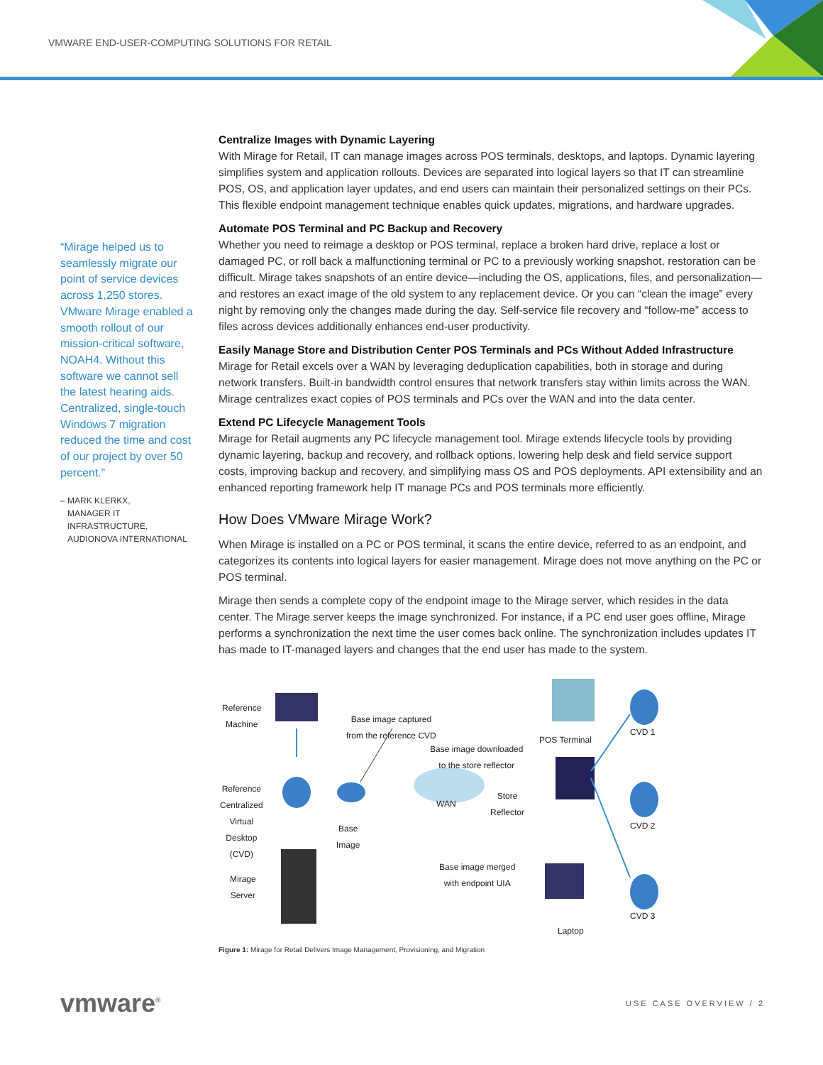VMWARE END-USER-COMPUTING SOLUTIONS FOR RETAIL
“Mirage helped us to seamlessly migrate our point of service devices across 1,250 stores. VMware Mirage enabled a smooth rollout of our mission-critical software, NOAH4. Without this software we cannot sell the latest hearing aids. Centralized, single-touch Windows 7 migration reduced the time and cost of our project by over 50 percent.”
– MARK KLERKX,
MANAGER IT
INFRASTRUCTURE,
AUDIONOVA INTERNATIONAL
Centralize Images with Dynamic Layering
With Mirage for Retail, IT can manage images across POS terminals, desktops, and laptops. Dynamic layering simplifies system and application rollouts. Devices are separated into logical layers so that IT can streamline POS, OS, and application layer updates, and end users can maintain their personalized settings on their PCs. This flexible endpoint management technique enables quick updates, migrations, and hardware upgrades.
Automate POS Terminal and PC Backup and Recovery
Whether you need to reimage a desktop or POS terminal, replace a broken hard drive, replace a lost or damaged PC, or roll back a malfunctioning terminal or PC to a previously working snapshot, restoration can be difficult. Mirage takes snapshots of an entire device—including the OS, applications, files, and personalization—and restores an exact image of the old system to any replacement device. Or you can “clean the image” every night by removing only the changes made during the day. Self-service file recovery and “follow-me” access to files across devices additionally enhances end-user productivity.
Easily Manage Store and Distribution Center POS Terminals and PCs Without Added Infrastructure
Mirage for Retail excels over a WAN by leveraging deduplication capabilities, both in storage and during network transfers. Built-in bandwidth control ensures that network transfers stay within limits across the WAN. Mirage centralizes exact copies of POS terminals and PCs over the WAN and into the data center.
Extend PC Lifecycle Management Tools
Mirage for Retail augments any PC lifecycle management tool. Mirage extends lifecycle tools by providing dynamic layering, backup and recovery, and rollback options, lowering help desk and field service support costs, improving backup and recovery, and simplifying mass OS and POS deployments. API extensibility and an enhanced reporting framework help IT manage PCs and POS terminals more efficiently.
How Does VMware Mirage Work?
When Mirage is installed on a PC or POS terminal, it scans the entire device, referred to as an endpoint, and categorizes its contents into logical layers for easier management. Mirage does not move anything on the PC or POS terminal.
Mirage then sends a complete copy of the endpoint image to the Mirage server, which resides in the data center. The Mirage server keeps the image synchronized. For instance, if a PC end user goes offline, Mirage performs a synchronization the next time the user comes back online. The synchronization includes updates IT has made to IT-managed layers and changes that the end user has made to the system.
Reference
Machine
Base image captured
from the reference CVD
POS Terminal
CVD 1
Base image downloaded
to the store reflector
Reference
Centralized
Virtual
Desktop
(CVD)
WAN
Store
Reflector
Base
Image
CVD 2
Mirage
Server
Base image merged
with endpoint UIA
CVD 3
Laptop
Figure 1: Mirage for Retail Delivers Image Management, Provisioning, and Migration
vmware<sup>®</sup> USE CASE OVERVIEW / 2